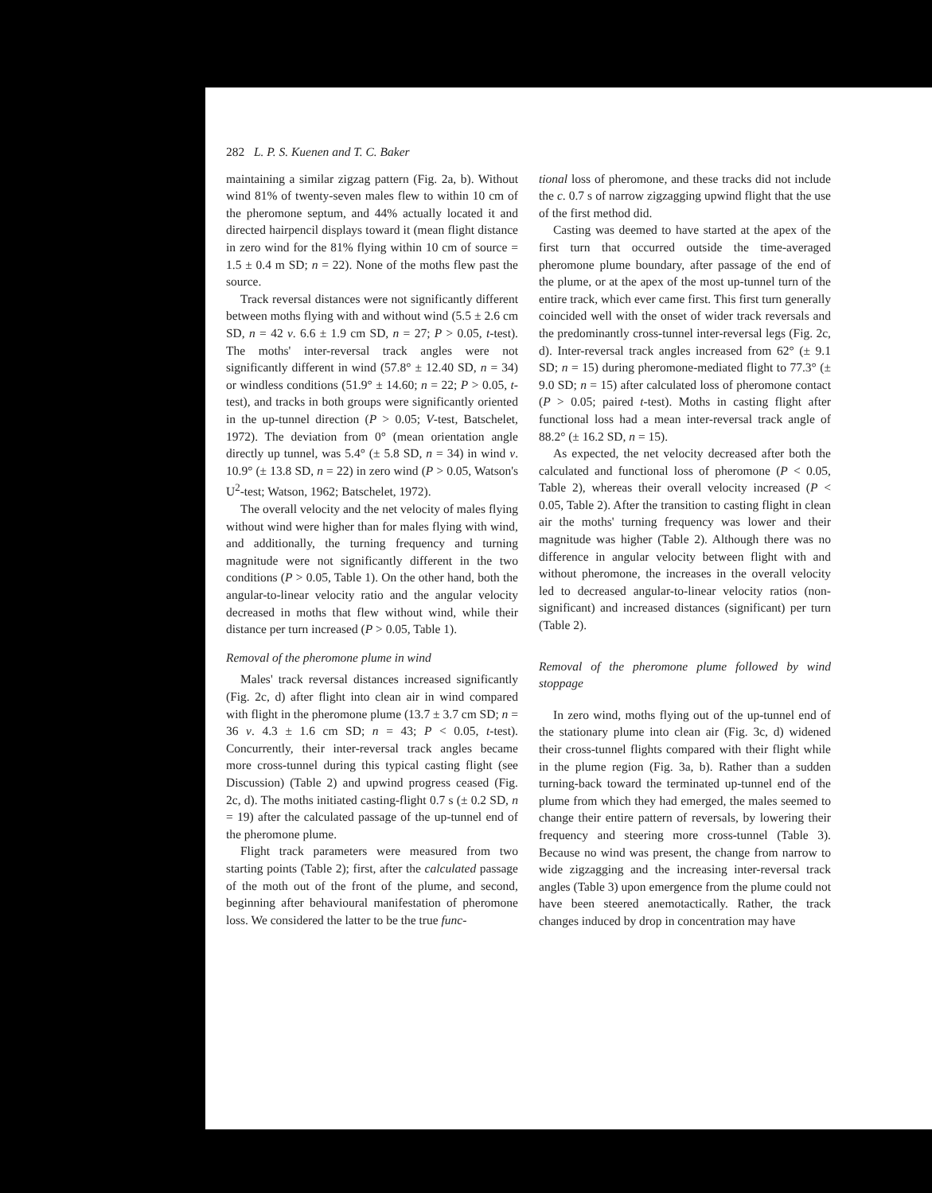282 L. P. S. Kuenen and T. C. Baker
maintaining a similar zigzag pattern (Fig. 2a, b). Without wind 81% of twenty-seven males flew to within 10 cm of the pheromone septum, and 44% actually located it and directed hairpencil displays toward it (mean flight distance in zero wind for the 81% flying within 10 cm of source = 1.5 ± 0.4 m SD; n = 22). None of the moths flew past the source.
Track reversal distances were not significantly different between moths flying with and without wind (5.5 ± 2.6 cm SD, n = 42 v. 6.6 ± 1.9 cm SD, n = 27; P > 0.05, t-test). The moths' inter-reversal track angles were not significantly different in wind (57.8° ± 12.40 SD, n = 34) or windless conditions (51.9° ± 14.60; n = 22; P > 0.05, t-test), and tracks in both groups were significantly oriented in the up-tunnel direction (P > 0.05; V-test, Batschelet, 1972). The deviation from 0° (mean orientation angle directly up tunnel, was 5.4° (± 5.8 SD, n = 34) in wind v. 10.9° (± 13.8 SD, n = 22) in zero wind (P > 0.05, Watson's U<sup>2</sup>-test; Watson, 1962; Batschelet, 1972).
The overall velocity and the net velocity of males flying without wind were higher than for males flying with wind, and additionally, the turning frequency and turning magnitude were not significantly different in the two conditions (P > 0.05, Table 1). On the other hand, both the angular-to-linear velocity ratio and the angular velocity decreased in moths that flew without wind, while their distance per turn increased (P > 0.05, Table 1).
Removal of the pheromone plume in wind
Males' track reversal distances increased significantly (Fig. 2c, d) after flight into clean air in wind compared with flight in the pheromone plume (13.7 ± 3.7 cm SD; n = 36 v. 4.3 ± 1.6 cm SD; n = 43; P < 0.05, t-test). Concurrently, their inter-reversal track angles became more cross-tunnel during this typical casting flight (see Discussion) (Table 2) and upwind progress ceased (Fig. 2c, d). The moths initiated casting-flight 0.7 s (± 0.2 SD, n = 19) after the calculated passage of the up-tunnel end of the pheromone plume.
Flight track parameters were measured from two starting points (Table 2); first, after the calculated passage of the moth out of the front of the plume, and second, beginning after behavioural manifestation of pheromone loss. We considered the latter to be the true func-
tional loss of pheromone, and these tracks did not include the c. 0.7 s of narrow zigzagging upwind flight that the use of the first method did.
Casting was deemed to have started at the apex of the first turn that occurred outside the time-averaged pheromone plume boundary, after passage of the end of the plume, or at the apex of the most up-tunnel turn of the entire track, which ever came first. This first turn generally coincided well with the onset of wider track reversals and the predominantly cross-tunnel inter-reversal legs (Fig. 2c, d). Inter-reversal track angles increased from 62° (± 9.1 SD; n = 15) during pheromone-mediated flight to 77.3° (± 9.0 SD; n = 15) after calculated loss of pheromone contact (P > 0.05; paired t-test). Moths in casting flight after functional loss had a mean inter-reversal track angle of 88.2° (± 16.2 SD, n = 15).
As expected, the net velocity decreased after both the calculated and functional loss of pheromone (P < 0.05, Table 2), whereas their overall velocity increased (P < 0.05, Table 2). After the transition to casting flight in clean air the moths' turning frequency was lower and their magnitude was higher (Table 2). Although there was no difference in angular velocity between flight with and without pheromone, the increases in the overall velocity led to decreased angular-to-linear velocity ratios (non-significant) and increased distances (significant) per turn (Table 2).
Removal of the pheromone plume followed by wind stoppage
In zero wind, moths flying out of the up-tunnel end of the stationary plume into clean air (Fig. 3c, d) widened their cross-tunnel flights compared with their flight while in the plume region (Fig. 3a, b). Rather than a sudden turning-back toward the terminated up-tunnel end of the plume from which they had emerged, the males seemed to change their entire pattern of reversals, by lowering their frequency and steering more cross-tunnel (Table 3). Because no wind was present, the change from narrow to wide zigzagging and the increasing inter-reversal track angles (Table 3) upon emergence from the plume could not have been steered anemotactically. Rather, the track changes induced by drop in concentration may have